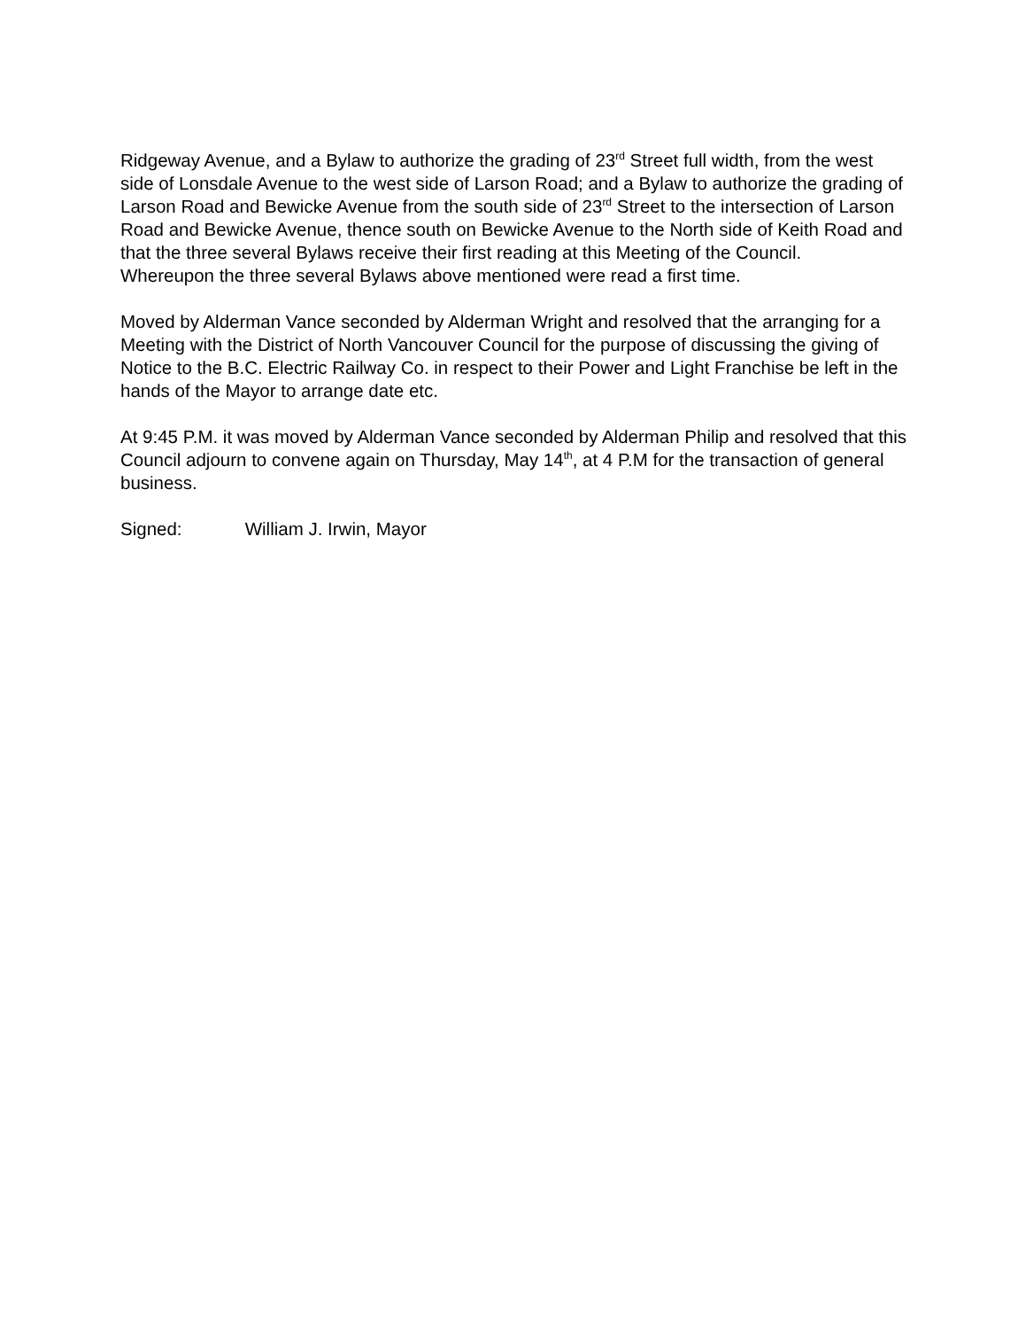Ridgeway Avenue, and a Bylaw to authorize the grading of 23<sup>rd</sup> Street full width, from the west side of Lonsdale Avenue to the west side of Larson Road; and a Bylaw to authorize the grading of Larson Road and Bewicke Avenue from the south side of 23<sup>rd</sup> Street to the intersection of Larson Road and Bewicke Avenue, thence south on Bewicke Avenue to the North side of Keith Road and that the three several Bylaws receive their first reading at this Meeting of the Council.
Whereupon the three several Bylaws above mentioned were read a first time.
Moved by Alderman Vance seconded by Alderman Wright and resolved that the arranging for a Meeting with the District of North Vancouver Council for the purpose of discussing the giving of Notice to the B.C. Electric Railway Co. in respect to their Power and Light Franchise be left in the hands of the Mayor to arrange date etc.
At 9:45 P.M. it was moved by Alderman Vance seconded by Alderman Philip and resolved that this Council adjourn to convene again on Thursday, May 14<sup>th</sup>, at 4 P.M for the transaction of general business.
Signed: William J. Irwin, Mayor